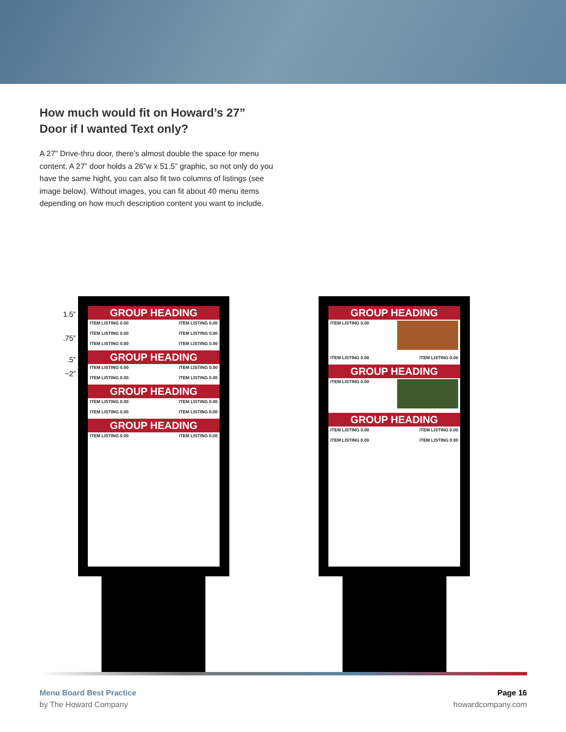How much would fit on Howard’s 27” Door if I wanted Text only?
A 27” Drive-thru door, there’s almost double the space for menu content. A 27” door holds a 26”w x 51.5” graphic, so not only do you have the same hight, you can also fit two columns of listings (see image below). Without images, you can fit about 40 menu items depending on how much description content you want to include.
1.5”
.75”
.5”
~2”
GROUP HEADING
ITEM LISTING 0.00 ITEM LISTING 0.00
ITEM LISTING 0.00 ITEM LISTING 0.00
ITEM LISTING 0.00 ITEM LISTING 0.00
GROUP HEADING
ITEM LISTING 0.00 ITEM LISTING 0.00
ITEM LISTING 0.00 ITEM LISTING 0.00
GROUP HEADING
ITEM LISTING 0.00 ITEM LISTING 0.00
ITEM LISTING 0.00 ITEM LISTING 0.00
GROUP HEADING
ITEM LISTING 0.00 ITEM LISTING 0.00
GROUP HEADING
ITEM LISTING 0.00
ITEM LISTING 0.00 ITEM LISTING 0.00
GROUP HEADING
ITEM LISTING 0.00
GROUP HEADING
ITEM LISTING 0.00 ITEM LISTING 0.00
ITEM LISTING 0.00 ITEM LISTING 0.00
Menu Board Best Practice
by The Howard Company
Page 16
howardcompany.com